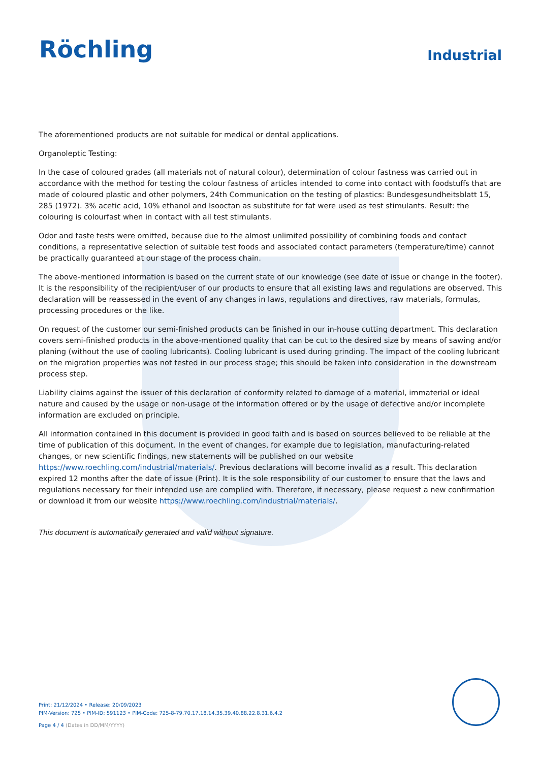Röchling
Industrial
The aforementioned products are not suitable for medical or dental applications.
Organoleptic Testing:
In the case of coloured grades (all materials not of natural colour), determination of colour fastness was carried out in accordance with the method for testing the colour fastness of articles intended to come into contact with foodstuffs that are made of coloured plastic and other polymers, 24th Communication on the testing of plastics: Bundesgesundheitsblatt 15, 285 (1972). 3% acetic acid, 10% ethanol and Isooctan as substitute for fat were used as test stimulants. Result: the colouring is colourfast when in contact with all test stimulants.
Odor and taste tests were omitted, because due to the almost unlimited possibility of combining foods and contact conditions, a representative selection of suitable test foods and associated contact parameters (temperature/time) cannot be practically guaranteed at our stage of the process chain.
The above-mentioned information is based on the current state of our knowledge (see date of issue or change in the footer). It is the responsibility of the recipient/user of our products to ensure that all existing laws and regulations are observed. This declaration will be reassessed in the event of any changes in laws, regulations and directives, raw materials, formulas, processing procedures or the like.
On request of the customer our semi-finished products can be finished in our in-house cutting department. This declaration covers semi-finished products in the above-mentioned quality that can be cut to the desired size by means of sawing and/or planing (without the use of cooling lubricants). Cooling lubricant is used during grinding. The impact of the cooling lubricant on the migration properties was not tested in our process stage; this should be taken into consideration in the downstream process step.
Liability claims against the issuer of this declaration of conformity related to damage of a material, immaterial or ideal nature and caused by the usage or non-usage of the information offered or by the usage of defective and/or incomplete information are excluded on principle.
All information contained in this document is provided in good faith and is based on sources believed to be reliable at the time of publication of this document. In the event of changes, for example due to legislation, manufacturing-related changes, or new scientific findings, new statements will be published on our website https://www.roechling.com/industrial/materials/. Previous declarations will become invalid as a result. This declaration expired 12 months after the date of issue (Print). It is the sole responsibility of our customer to ensure that the laws and regulations necessary for their intended use are complied with. Therefore, if necessary, please request a new confirmation or download it from our website https://www.roechling.com/industrial/materials/.
This document is automatically generated and valid without signature.
Print: 21/12/2024 • Release: 20/09/2023
PIM-Version: 725 • PIM-ID: 591123 • PIM-Code: 725-8-79.70.17.18.14.35.39.40.88.22.8.31.6.4.2
Page 4 / 4 (Dates in DD/MM/YYYY)